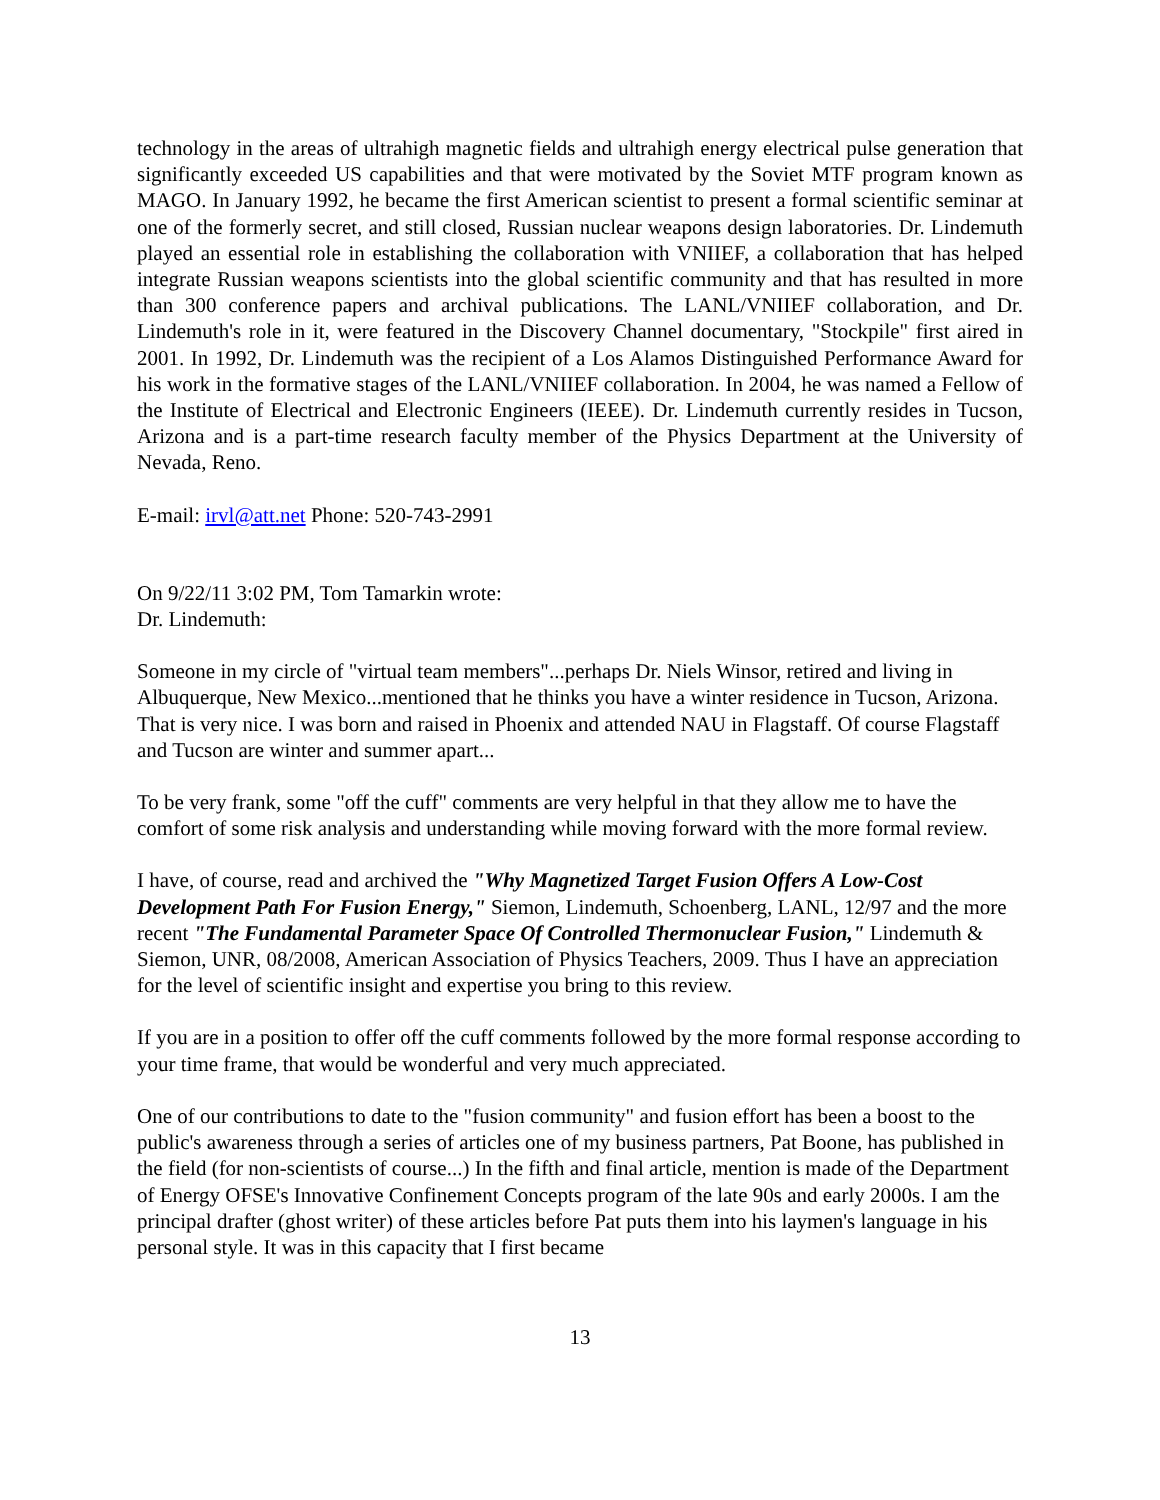technology in the areas of ultrahigh magnetic fields and ultrahigh energy electrical pulse generation that significantly exceeded US capabilities and that were motivated by the Soviet MTF program known as MAGO. In January 1992, he became the first American scientist to present a formal scientific seminar at one of the formerly secret, and still closed, Russian nuclear weapons design laboratories. Dr. Lindemuth played an essential role in establishing the collaboration with VNIIEF, a collaboration that has helped integrate Russian weapons scientists into the global scientific community and that has resulted in more than 300 conference papers and archival publications. The LANL/VNIIEF collaboration, and Dr. Lindemuth's role in it, were featured in the Discovery Channel documentary, "Stockpile" first aired in 2001. In 1992, Dr. Lindemuth was the recipient of a Los Alamos Distinguished Performance Award for his work in the formative stages of the LANL/VNIIEF collaboration. In 2004, he was named a Fellow of the Institute of Electrical and Electronic Engineers (IEEE). Dr. Lindemuth currently resides in Tucson, Arizona and is a part-time research faculty member of the Physics Department at the University of Nevada, Reno.
E-mail: irvl@att.net Phone: 520-743-2991
On 9/22/11 3:02 PM, Tom Tamarkin wrote:
Dr. Lindemuth:
Someone in my circle of "virtual team members"...perhaps Dr. Niels Winsor, retired and living in Albuquerque, New Mexico...mentioned that he thinks you have a winter residence in Tucson, Arizona. That is very nice. I was born and raised in Phoenix and attended NAU in Flagstaff. Of course Flagstaff and Tucson are winter and summer apart...
To be very frank, some "off the cuff" comments are very helpful in that they allow me to have the comfort of some risk analysis and understanding while moving forward with the more formal review.
I have, of course, read and archived the "Why Magnetized Target Fusion Offers A Low-Cost Development Path For Fusion Energy," Siemon, Lindemuth, Schoenberg, LANL, 12/97 and the more recent "The Fundamental Parameter Space Of Controlled Thermonuclear Fusion," Lindemuth & Siemon, UNR, 08/2008, American Association of Physics Teachers, 2009. Thus I have an appreciation for the level of scientific insight and expertise you bring to this review.
If you are in a position to offer off the cuff comments followed by the more formal response according to your time frame, that would be wonderful and very much appreciated.
One of our contributions to date to the "fusion community" and fusion effort has been a boost to the public's awareness through a series of articles one of my business partners, Pat Boone, has published in the field (for non-scientists of course...) In the fifth and final article, mention is made of the Department of Energy OFSE's Innovative Confinement Concepts program of the late 90s and early 2000s. I am the principal drafter (ghost writer) of these articles before Pat puts them into his laymen's language in his personal style. It was in this capacity that I first became
13